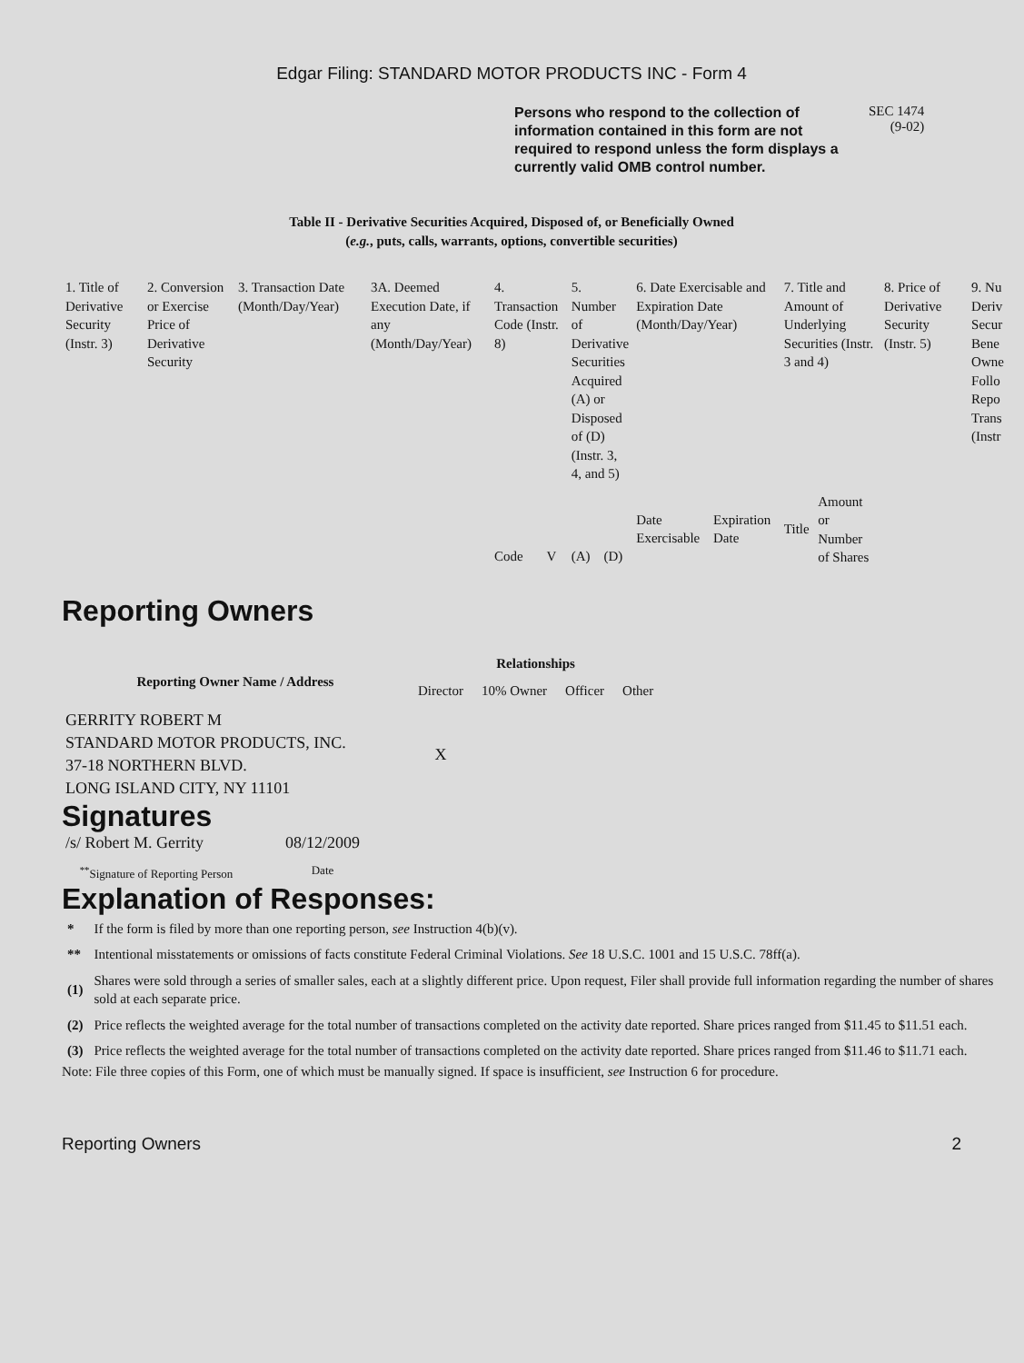Edgar Filing: STANDARD MOTOR PRODUCTS INC - Form 4
Persons who respond to the collection of information contained in this form are not required to respond unless the form displays a currently valid OMB control number.
SEC 1474
(9-02)
Table II - Derivative Securities Acquired, Disposed of, or Beneficially Owned
(e.g., puts, calls, warrants, options, convertible securities)
| 1. Title of Derivative Security (Instr. 3) | 2. Conversion or Exercise Price of Derivative Security | 3. Transaction Date (Month/Day/Year) | 3A. Deemed Execution Date, if any (Month/Day/Year) | 4. Transaction Code (Instr. 8) | | 5. Number of Derivative Securities Acquired (A) or Disposed of (D) (Instr. 3, 4, and 5) | | 6. Date Exercisable and Expiration Date (Month/Day/Year) | | 7. Title and Amount of Underlying Securities (Instr. 3 and 4) | | 8. Price of Derivative Security (Instr. 5) | 9. Nu Deriv Secur Bene Owne Follo Repo Trans (Instr |
| | | | | Code | V | (A) | (D) | Date Exercisable | Expiration Date | Title | Amount or Number of Shares | | |
Reporting Owners
| Reporting Owner Name / Address | Relationships | | | |
| --- | --- | --- | --- | --- |
| | Director | 10% Owner | Officer | Other |
| GERRITY ROBERT M STANDARD MOTOR PRODUCTS, INC. 37-18 NORTHERN BLVD. LONG ISLAND CITY, NY 11101 | X | | | |
Signatures
| /s/ Robert M. Gerrity | 08/12/2009 |
| <sup>**</sup> Signature of Reporting Person | Date |
Explanation of Responses:
| * | If the form is filed by more than one reporting person, see Instruction 4(b)(v). |
| ** | Intentional misstatements or omissions of facts constitute Federal Criminal Violations. See 18 U.S.C. 1001 and 15 U.S.C. 78ff(a). |
| (1) | Shares were sold through a series of smaller sales, each at a slightly different price. Upon request, Filer shall provide full information regarding the number of shares sold at each separate price. |
| (2) | Price reflects the weighted average for the total number of transactions completed on the activity date reported. Share prices ranged from $11.45 to $11.51 each. |
| (3) | Price reflects the weighted average for the total number of transactions completed on the activity date reported. Share prices ranged from $11.46 to $11.71 each. |
Note: File three copies of this Form, one of which must be manually signed. If space is insufficient, see Instruction 6 for procedure.
Reporting Owners 2